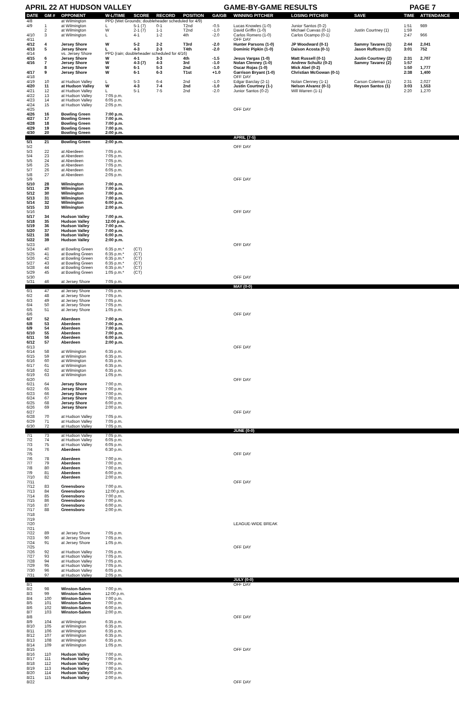APRIL 22 AT HUDSON VALLEY GAME-BY-GAME RESULTS PAGE 7
| DATE | GM # | OPPONENT | W-L/TIME | SCORE | RECORD | POSITION | GA/GB | WINNING PITCHER | LOSING PITCHER | SAVE | TIME | ATTENDANCE |
| --- | --- | --- | --- | --- | --- | --- | --- | --- | --- | --- | --- | --- |
| 4/8 | | at Wilmington | PPD (Wet Grounds; doubleheader scheduled for 4/9) | | | | | | | | | |
| 4/9 | 1 | at Wilmington | L | 5-1 (7) | 0-1 | T2nd | -0.5 | Lucas Knowles (1-0) | Junior Santos (0-2) | | 1:51 | 989 |
| | 2 | at Wilmington | W | 2-1 (7) | 1-1 | T2nd | -1.0 | David Griffin (1-0) | Michael Cuevas (0-1) | Justin Courtney (1) | 1:59 | |
| 4/10 | 3 | at Wilmington | L | 4-1 | 1-2 | 4th | -2.0 | Carlos Romero (1-0) | Carlos Ocampo (0-1) | | 2:47 | 966 |
| 4/11 | | | | | | | | OFF DAY | | | | |
| 4/12 | 4 | Jersey Shore | W | 5-2 | 2-2 | T3rd | -2.0 | Hunter Parsons (1-0) | JP Woodward (0-1) | Sammy Tavares (1) | 2:44 | 2,041 |
| 4/13 | 5 | Jersey Shore | L | 4-3 | 2-3 | T4th | -2.0 | Dominic Pipkin (1-0) | Daison Acosta (0-1) | Jason Ruffcorn (1) | 3:01 | 752 |
| 4/14 | | vs. Jersey Shore | PPD (rain; doubleheader scheduled for 4/16) | | | | | | | | | |
| 4/15 | 6 | Jersey Shore | W | 4-1 | 3-3 | 4th | -1.5 | Jesus Vargas (1-0) | Matt Russell (0-1) | Justin Courtney (2) | 2:31 | 2,707 |
| 4/16 | 7 | Jersey Shore | W | 4-3 (7) | 4-3 | 3rd | -1.0 | Nolan Clenney (1-0) | Andrew Schultz (0-2) | Sammy Tavarez (2) | 1:57 | |
| | 8 | Jersey Shore | W | 6-1 | 5-3 | 2nd | -1.0 | Oscar Rojas (1-0) | Mick Abel (0-2) | | 1:50 | 1,777 |
| 4/17 | 9 | Jersey Shore | W | 6-1 | 6-3 | T1st | +1.0 | Garrison Bryant (1-0) | Christian McGowan (0-1) | | 2:38 | 1,400 |
| 4/18 | | | | | | | | OFF DAY | | | | |
| 4/19 | 10 | at Hudson Valley | L | 5-3 | 6-4 | 2nd | -1.0 | Edgar Barclay (2-1) | Nolan Clenney (1-1) | Carson Coleman (1) | 2:31 | 2,027 |
| 4/20 | 11 | at Hudson Valley | W | 4-3 | 7-4 | 2nd | -1.0 | Justin Courtney (1-) | Nelson Alvarez (0-1) | Reyson Santos (1) | 3:03 | 1,553 |
| 4/21 | 12 | at Hudson Valley | L | 5-1 | 7-5 | 2nd | -2.0 | Junior Santos (0-2) | Will Warren (1-1) | | 2:20 | 1,270 |
| 4/22 | 13 | at Hudson Valley | 7:05 p.m. | | | | | | | | | |
| 4/23 | 14 | at Hudson Valley | 6:05 p.m. | | | | | | | | | |
| 4/24 | 15 | at Hudson Valley | 2:05 p.m. | | | | | | | | | |
| 4/25 | | | | | | | | OFF DAY | | | | |
| 4/26 | 16 | Bowling Green | 7:00 p.m. | | | | | | | | | |
| 4/27 | 17 | Bowling Green | 7:00 p.m. | | | | | | | | | |
| 4/28 | 18 | Bowling Green | 7:00 p.m. | | | | | | | | | |
| 4/29 | 19 | Bowling Green | 7:00 p.m. | | | | | | | | | |
| 4/30 | 20 | Bowling Green | 2:00 p.m. | | | | | | | | | |
| | | | | | | | | APRIL (7-5) | | | | |
| 5/1 | 21 | Bowling Green | 2:00 p.m. | | | | | | | | | |
| 5/2 | | | | | | | | OFF DAY | | | | |
| 5/3 | 22 | at Aberdeen | 7:05 p.m. | | | | | | | | | |
| 5/4 | 23 | at Aberdeen | 7:05 p.m. | | | | | | | | | |
| 5/5 | 24 | at Aberdeen | 7:05 p.m. | | | | | | | | | |
| 5/6 | 25 | at Aberdeen | 7:05 p.m. | | | | | | | | | |
| 5/7 | 26 | at Aberdeen | 6:05 p.m. | | | | | | | | | |
| 5/8 | 27 | at Aberdeen | 2:05 p.m. | | | | | | | | | |
| 5/9 | | | | | | | | OFF DAY | | | | |
| 5/10 | 28 | Wilmington | 7:00 p.m. | | | | | | | | | |
| 5/11 | 29 | Wilmington | 7:00 p.m. | | | | | | | | | |
| 5/12 | 30 | Wilmington | 7:00 p.m. | | | | | | | | | |
| 5/13 | 31 | Wilmington | 7:00 p.m. | | | | | | | | | |
| 5/14 | 32 | Wilmington | 6:00 p.m. | | | | | | | | | |
| 5/15 | 33 | Wilmington | 2:00 p.m. | | | | | | | | | |
| 5/16 | | | | | | | | OFF DAY | | | | |
| 5/17 | 34 | Hudson Valley | 7:00 p.m. | | | | | | | | | |
| 5/18 | 35 | Hudson Valley | 12:00 p.m. | | | | | | | | | |
| 5/19 | 36 | Hudson Valley | 7:00 p.m. | | | | | | | | | |
| 5/20 | 37 | Hudson Valley | 7:00 p.m. | | | | | | | | | |
| 5/21 | 38 | Hudson Valley | 6:00 p.m. | | | | | | | | | |
| 5/22 | 39 | Hudson Valley | 2:00 p.m. | | | | | | | | | |
| 5/23 | | | | | | | | OFF DAY | | | | |
| 5/24 | 40 | at Bowling Green | 6:35 p.m.* | (CT) | | | | | | | | |
| 5/25 | 41 | at Bowling Green | 6:35 p.m.* | (CT) | | | | | | | | |
| 5/26 | 42 | at Bowling Green | 6:35 p.m.* | (CT) | | | | | | | | |
| 5/27 | 43 | at Bowling Green | 6:35 p.m.* | (CT) | | | | | | | | |
| 5/28 | 44 | at Bowling Green | 6:35 p.m.* | (CT) | | | | | | | | |
| 5/29 | 45 | at Bowling Green | 1:05 p.m.* | (CT) | | | | | | | | |
| 5/30 | | | | | | | | OFF DAY | | | | |
| 5/31 | 46 | at Jersey Shore | 7:05 p.m. | | | | | | | | | |
| | | | | | | | | MAY (0-0) | | | | |
| 6/1 | 47 | at Jersey Shore | 7:05 p.m. | | | | | | | | | |
| 6/2 | 48 | at Jersey Shore | 7:05 p.m. | | | | | | | | | |
| 6/3 | 49 | at Jersey Shore | 7:05 p.m. | | | | | | | | | |
| 6/4 | 50 | at Jersey Shore | 7:05 p.m. | | | | | | | | | |
| 6/5 | 51 | at Jersey Shore | 1:05 p.m. | | | | | | | | | |
| 6/6 | | | | | | | | OFF DAY | | | | |
| 6/7 | 52 | Aberdeen | 7:00 p.m. | | | | | | | | | |
| 6/8 | 53 | Aberdeen | 7:00 p.m. | | | | | | | | | |
| 6/9 | 54 | Aberdeen | 7:00 p.m. | | | | | | | | | |
| 6/10 | 55 | Aberdeen | 7:00 p.m. | | | | | | | | | |
| 6/11 | 56 | Aberdeen | 6:00 p.m. | | | | | | | | | |
| 6/12 | 57 | Aberdeen | 2:00 p.m. | | | | | | | | | |
| 6/13 | | | | | | | | OFF DAY | | | | |
| 6/14 | 58 | at Wilmington | 6:35 p.m. | | | | | | | | | |
| 6/15 | 59 | at Wilmington | 6:35 p.m. | | | | | | | | | |
| 6/16 | 60 | at Wilmington | 6:35 p.m. | | | | | | | | | |
| 6/17 | 61 | at Wilmington | 6:35 p.m. | | | | | | | | | |
| 6/18 | 62 | at Wilmington | 6:35 p.m. | | | | | | | | | |
| 6/19 | 63 | at Wilmington | 1:05 p.m. | | | | | | | | | |
| 6/20 | | | | | | | | OFF DAY | | | | |
| 6/21 | 64 | Jersey Shore | 7:00 p.m. | | | | | | | | | |
| 6/22 | 65 | Jersey Shore | 7:00 p.m. | | | | | | | | | |
| 6/23 | 66 | Jersey Shore | 7:00 p.m. | | | | | | | | | |
| 6/24 | 67 | Jersey Shore | 7:00 p.m. | | | | | | | | | |
| 6/25 | 68 | Jersey Shore | 6:00 p.m. | | | | | | | | | |
| 6/26 | 69 | Jersey Shore | 2:00 p.m. | | | | | | | | | |
| 6/27 | | | | | | | | OFF DAY | | | | |
| 6/28 | 70 | at Hudson Valley | 7:05 p.m. | | | | | | | | | |
| 6/29 | 71 | at Hudson Valley | 7:05 p.m. | | | | | | | | | |
| 6/30 | 72 | at Hudson Valley | 7:05 p.m. | | | | | | | | | |
| | | | | | | | | JUNE (0-0) | | | | |
| 7/1 | 73 | at Hudson Valley | 7:05 p.m. | | | | | | | | | |
| 7/2 | 74 | at Hudson Valley | 6:05 p.m. | | | | | | | | | |
| 7/3 | 75 | at Hudson Valley | 6:05 p.m. | | | | | | | | | |
| 7/4 | 76 | Aberdeen | 6:30 p.m. | | | | | | | | | |
| 7/5 | | | | | | | | OFF DAY | | | | |
| 7/6 | 78 | Aberdeen | 7:00 p.m. | | | | | | | | | |
| 7/7 | 79 | Aberdeen | 7:00 p.m. | | | | | | | | | |
| 7/8 | 80 | Aberdeen | 7:00 p.m. | | | | | | | | | |
| 7/9 | 81 | Aberdeen | 6:00 p.m. | | | | | | | | | |
| 7/10 | 82 | Aberdeen | 2:00 p.m. | | | | | | | | | |
| 7/11 | | | | | | | | OFF DAY | | | | |
| 7/12 | 83 | Greensboro | 7:00 p.m. | | | | | | | | | |
| 7/13 | 84 | Greensboro | 12:00 p.m. | | | | | | | | | |
| 7/14 | 85 | Greensboro | 7:00 p.m. | | | | | | | | | |
| 7/15 | 86 | Greensboro | 7:00 p.m. | | | | | | | | | |
| 7/16 | 87 | Greensboro | 6:00 p.m. | | | | | | | | | |
| 7/17 | 88 | Greensboro | 2:00 p.m. | | | | | | | | | |
| 7/18 | | | | | | | | | | | | |
| 7/19 | | | | | | | | | | | | |
| 7/20 | | | | | | | | LEAGUE-WIDE BREAK | | | | |
| 7/21 | | | | | | | | | | | | |
| 7/22 | 89 | at Jersey Shore | 7:05 p.m. | | | | | | | | | |
| 7/23 | 90 | at Jersey Shore | 7:05 p.m. | | | | | | | | | |
| 7/24 | 91 | at Jersey Shore | 1:05 p.m. | | | | | | | | | |
| 7/25 | | | | | | | | OFF DAY | | | | |
| 7/26 | 92 | at Hudson Valley | 7:05 p.m. | | | | | | | | | |
| 7/27 | 93 | at Hudson Valley | 7:05 p.m. | | | | | | | | | |
| 7/28 | 94 | at Hudson Valley | 7:05 p.m. | | | | | | | | | |
| 7/29 | 95 | at Hudson Valley | 7:05 p.m. | | | | | | | | | |
| 7/30 | 96 | at Hudson Valley | 6:05 p.m. | | | | | | | | | |
| 7/31 | 97 | at Hudson Valley | 2:05 p.m. | | | | | | | | | |
| | | | | | | | | JULY (0-0) | | | | |
| 8/1 | | | | | | | | OFF DAY | | | | |
| 8/2 | 98 | Winston-Salem | 7:00 p.m. | | | | | | | | | |
| 8/3 | 99 | Winston-Salem | 12:00 p.m. | | | | | | | | | |
| 8/4 | 100 | Winston-Salem | 7:00 p.m. | | | | | | | | | |
| 8/5 | 101 | Winston-Salem | 7:00 p.m. | | | | | | | | | |
| 8/6 | 102 | Winston-Salem | 6:00 p.m. | | | | | | | | | |
| 8/7 | 103 | Winston-Salem | 2:00 p.m. | | | | | | | | | |
| 8/8 | | | | | | | | OFF DAY | | | | |
| 8/9 | 104 | at Wilmington | 6:35 p.m. | | | | | | | | | |
| 8/10 | 105 | at Wilmington | 6:35 p.m. | | | | | | | | | |
| 8/11 | 106 | at Wilmington | 6:35 p.m. | | | | | | | | | |
| 8/12 | 107 | at Wilmington | 6:35 p.m. | | | | | | | | | |
| 8/13 | 108 | at Wilmington | 6:35 p.m. | | | | | | | | | |
| 8/14 | 109 | at Wilmington | 1:05 p.m. | | | | | | | | | |
| 8/15 | | | | | | | | OFF DAY | | | | |
| 8/16 | 110 | Hudson Valley | 7:00 p.m. | | | | | | | | | |
| 8/17 | 111 | Hudson Valley | 7:00 p.m. | | | | | | | | | |
| 8/18 | 112 | Hudson Valley | 7:00 p.m. | | | | | | | | | |
| 8/19 | 113 | Hudson Valley | 7:00 p.m. | | | | | | | | | |
| 8/20 | 114 | Hudson Valley | 6:00 p.m. | | | | | | | | | |
| 8/21 | 115 | Hudson Valley | 2:00 p.m. | | | | | | | | | |
| 8/22 | | | | | | | | OFF DAY | | | | |